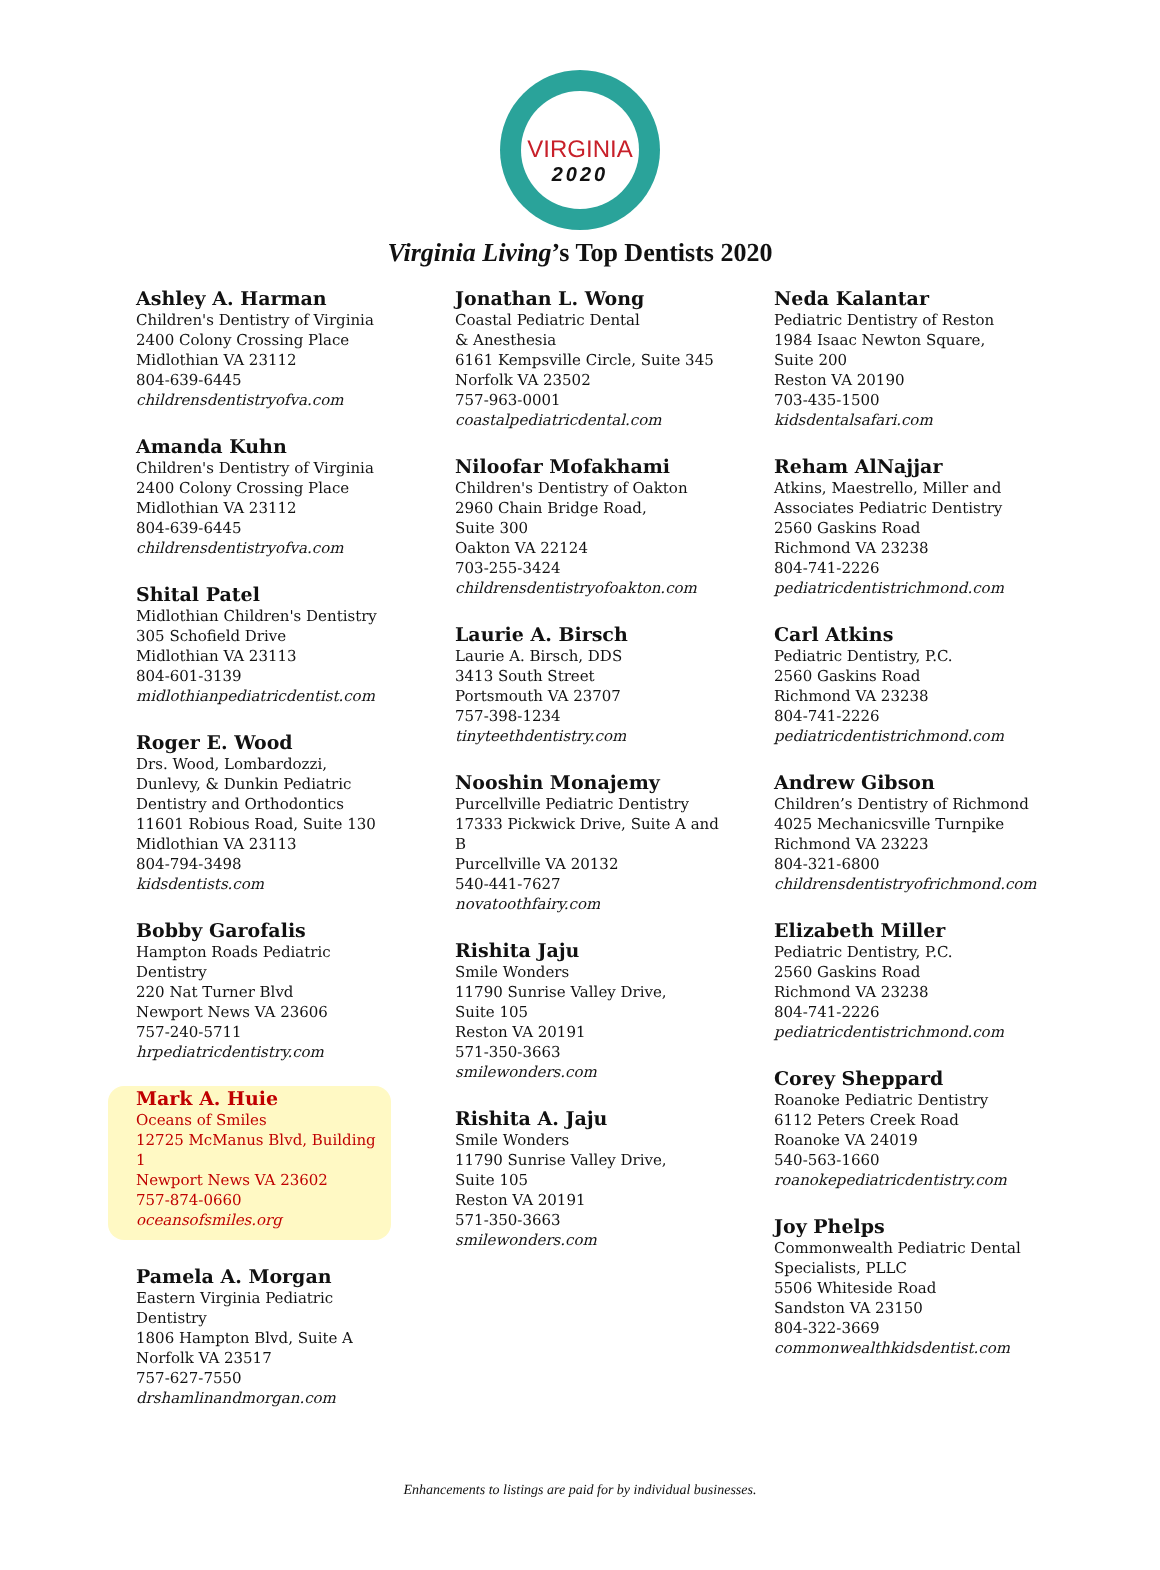VIRGINIA
2020
Virginia Living’s Top Dentists 2020
Ashley A. Harman
Children's Dentistry of Virginia
2400 Colony Crossing Place
Midlothian VA 23112
804-639-6445
childrensdentistryofva.com
Amanda Kuhn
Children's Dentistry of Virginia
2400 Colony Crossing Place
Midlothian VA 23112
804-639-6445
childrensdentistryofva.com
Shital Patel
Midlothian Children's Dentistry
305 Schofield Drive
Midlothian VA 23113
804-601-3139
midlothianpediatricdentist.com
Roger E. Wood
Drs. Wood, Lombardozzi,
Dunlevy, & Dunkin Pediatric
Dentistry and Orthodontics
11601 Robious Road, Suite 130
Midlothian VA 23113
804-794-3498
kidsdentists.com
Bobby Garofalis
Hampton Roads Pediatric
Dentistry
220 Nat Turner Blvd
Newport News VA 23606
757-240-5711
hrpediatricdentistry.com
Mark A. Huie
Oceans of Smiles
12725 McManus Blvd, Building 1
Newport News VA 23602
757-874-0660
oceansofsmiles.org
Pamela A. Morgan
Eastern Virginia Pediatric
Dentistry
1806 Hampton Blvd, Suite A
Norfolk VA 23517
757-627-7550
drshamlinandmorgan.com
Jonathan L. Wong
Coastal Pediatric Dental
& Anesthesia
6161 Kempsville Circle, Suite 345
Norfolk VA 23502
757-963-0001
coastalpediatricdental.com
Niloofar Mofakhami
Children's Dentistry of Oakton
2960 Chain Bridge Road,
Suite 300
Oakton VA 22124
703-255-3424
childrensdentistryofoakton.com
Laurie A. Birsch
Laurie A. Birsch, DDS
3413 South Street
Portsmouth VA 23707
757-398-1234
tinyteethdentistry.com
Nooshin Monajemy
Purcellville Pediatric Dentistry
17333 Pickwick Drive, Suite A and
B
Purcellville VA 20132
540-441-7627
novatoothfairy.com
Rishita Jaju
Smile Wonders
11790 Sunrise Valley Drive,
Suite 105
Reston VA 20191
571-350-3663
smilewonders.com
Rishita A. Jaju
Smile Wonders
11790 Sunrise Valley Drive,
Suite 105
Reston VA 20191
571-350-3663
smilewonders.com
Neda Kalantar
Pediatric Dentistry of Reston
1984 Isaac Newton Square,
Suite 200
Reston VA 20190
703-435-1500
kidsdentalsafari.com
Reham AlNajjar
Atkins, Maestrello, Miller and
Associates Pediatric Dentistry
2560 Gaskins Road
Richmond VA 23238
804-741-2226
pediatricdentistrichmond.com
Carl Atkins
Pediatric Dentistry, P.C.
2560 Gaskins Road
Richmond VA 23238
804-741-2226
pediatricdentistrichmond.com
Andrew Gibson
Children’s Dentistry of Richmond
4025 Mechanicsville Turnpike
Richmond VA 23223
804-321-6800
childrensdentistryofrichmond.com
Elizabeth Miller
Pediatric Dentistry, P.C.
2560 Gaskins Road
Richmond VA 23238
804-741-2226
pediatricdentistrichmond.com
Corey Sheppard
Roanoke Pediatric Dentistry
6112 Peters Creek Road
Roanoke VA 24019
540-563-1660
roanokepediatricdentistry.com
Joy Phelps
Commonwealth Pediatric Dental
Specialists, PLLC
5506 Whiteside Road
Sandston VA 23150
804-322-3669
commonwealthkidsdentist.com
Enhancements to listings are paid for by individual businesses.